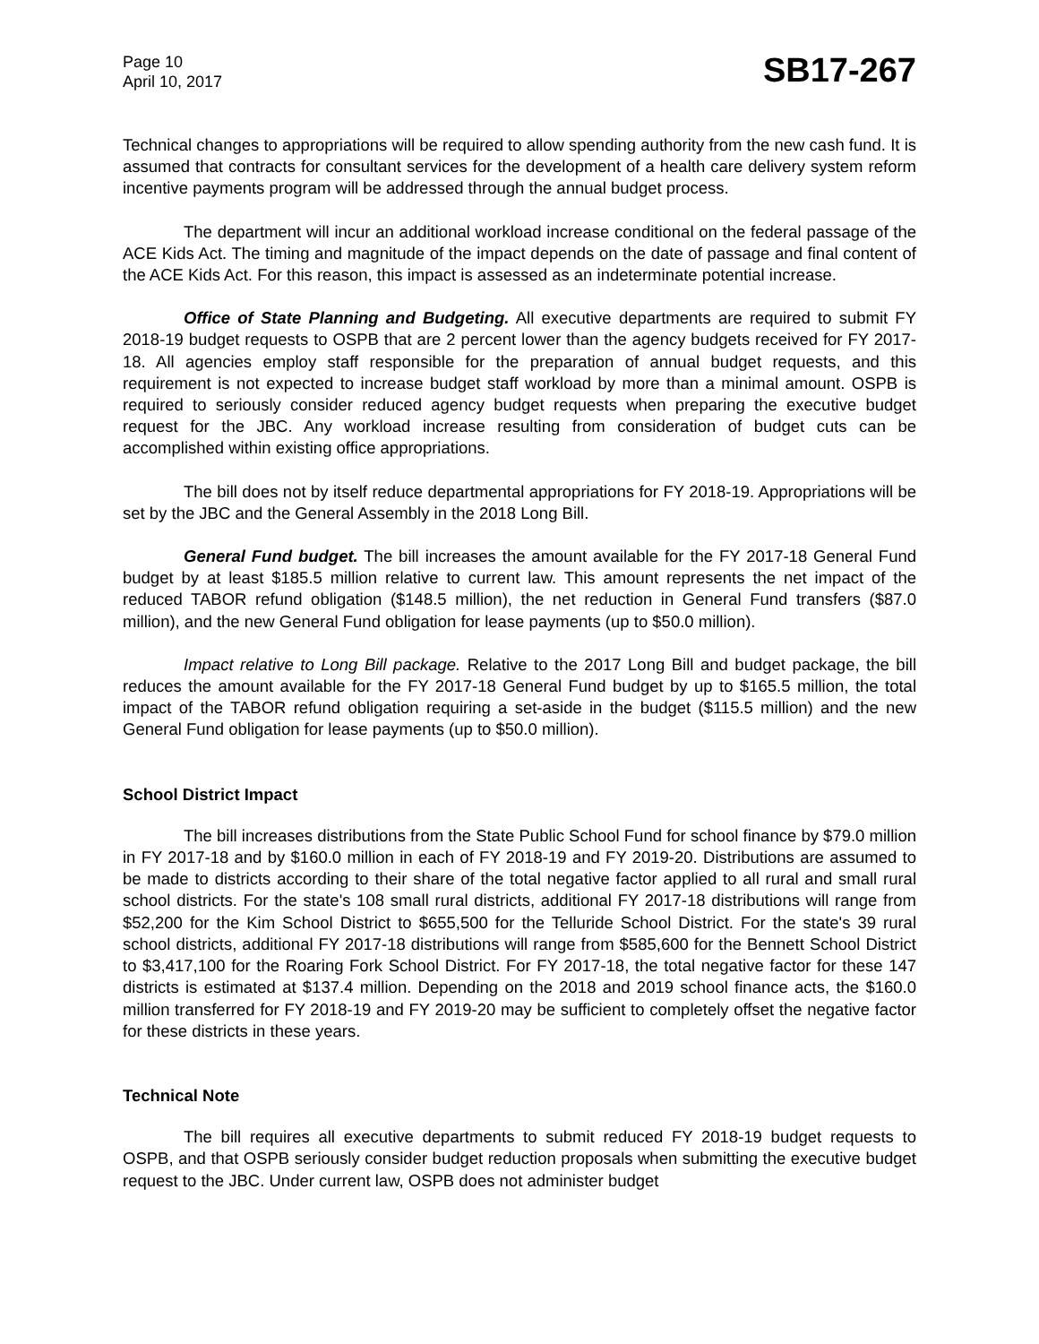Page 10
April 10, 2017
SB17-267
Technical changes to appropriations will be required to allow spending authority from the new cash fund. It is assumed that contracts for consultant services for the development of a health care delivery system reform incentive payments program will be addressed through the annual budget process.
The department will incur an additional workload increase conditional on the federal passage of the ACE Kids Act. The timing and magnitude of the impact depends on the date of passage and final content of the ACE Kids Act. For this reason, this impact is assessed as an indeterminate potential increase.
Office of State Planning and Budgeting. All executive departments are required to submit FY 2018-19 budget requests to OSPB that are 2 percent lower than the agency budgets received for FY 2017-18. All agencies employ staff responsible for the preparation of annual budget requests, and this requirement is not expected to increase budget staff workload by more than a minimal amount. OSPB is required to seriously consider reduced agency budget requests when preparing the executive budget request for the JBC. Any workload increase resulting from consideration of budget cuts can be accomplished within existing office appropriations.
The bill does not by itself reduce departmental appropriations for FY 2018-19. Appropriations will be set by the JBC and the General Assembly in the 2018 Long Bill.
General Fund budget. The bill increases the amount available for the FY 2017-18 General Fund budget by at least $185.5 million relative to current law. This amount represents the net impact of the reduced TABOR refund obligation ($148.5 million), the net reduction in General Fund transfers ($87.0 million), and the new General Fund obligation for lease payments (up to $50.0 million).
Impact relative to Long Bill package. Relative to the 2017 Long Bill and budget package, the bill reduces the amount available for the FY 2017-18 General Fund budget by up to $165.5 million, the total impact of the TABOR refund obligation requiring a set-aside in the budget ($115.5 million) and the new General Fund obligation for lease payments (up to $50.0 million).
School District Impact
The bill increases distributions from the State Public School Fund for school finance by $79.0 million in FY 2017-18 and by $160.0 million in each of FY 2018-19 and FY 2019-20. Distributions are assumed to be made to districts according to their share of the total negative factor applied to all rural and small rural school districts. For the state's 108 small rural districts, additional FY 2017-18 distributions will range from $52,200 for the Kim School District to $655,500 for the Telluride School District. For the state's 39 rural school districts, additional FY 2017-18 distributions will range from $585,600 for the Bennett School District to $3,417,100 for the Roaring Fork School District. For FY 2017-18, the total negative factor for these 147 districts is estimated at $137.4 million. Depending on the 2018 and 2019 school finance acts, the $160.0 million transferred for FY 2018-19 and FY 2019-20 may be sufficient to completely offset the negative factor for these districts in these years.
Technical Note
The bill requires all executive departments to submit reduced FY 2018-19 budget requests to OSPB, and that OSPB seriously consider budget reduction proposals when submitting the executive budget request to the JBC. Under current law, OSPB does not administer budget